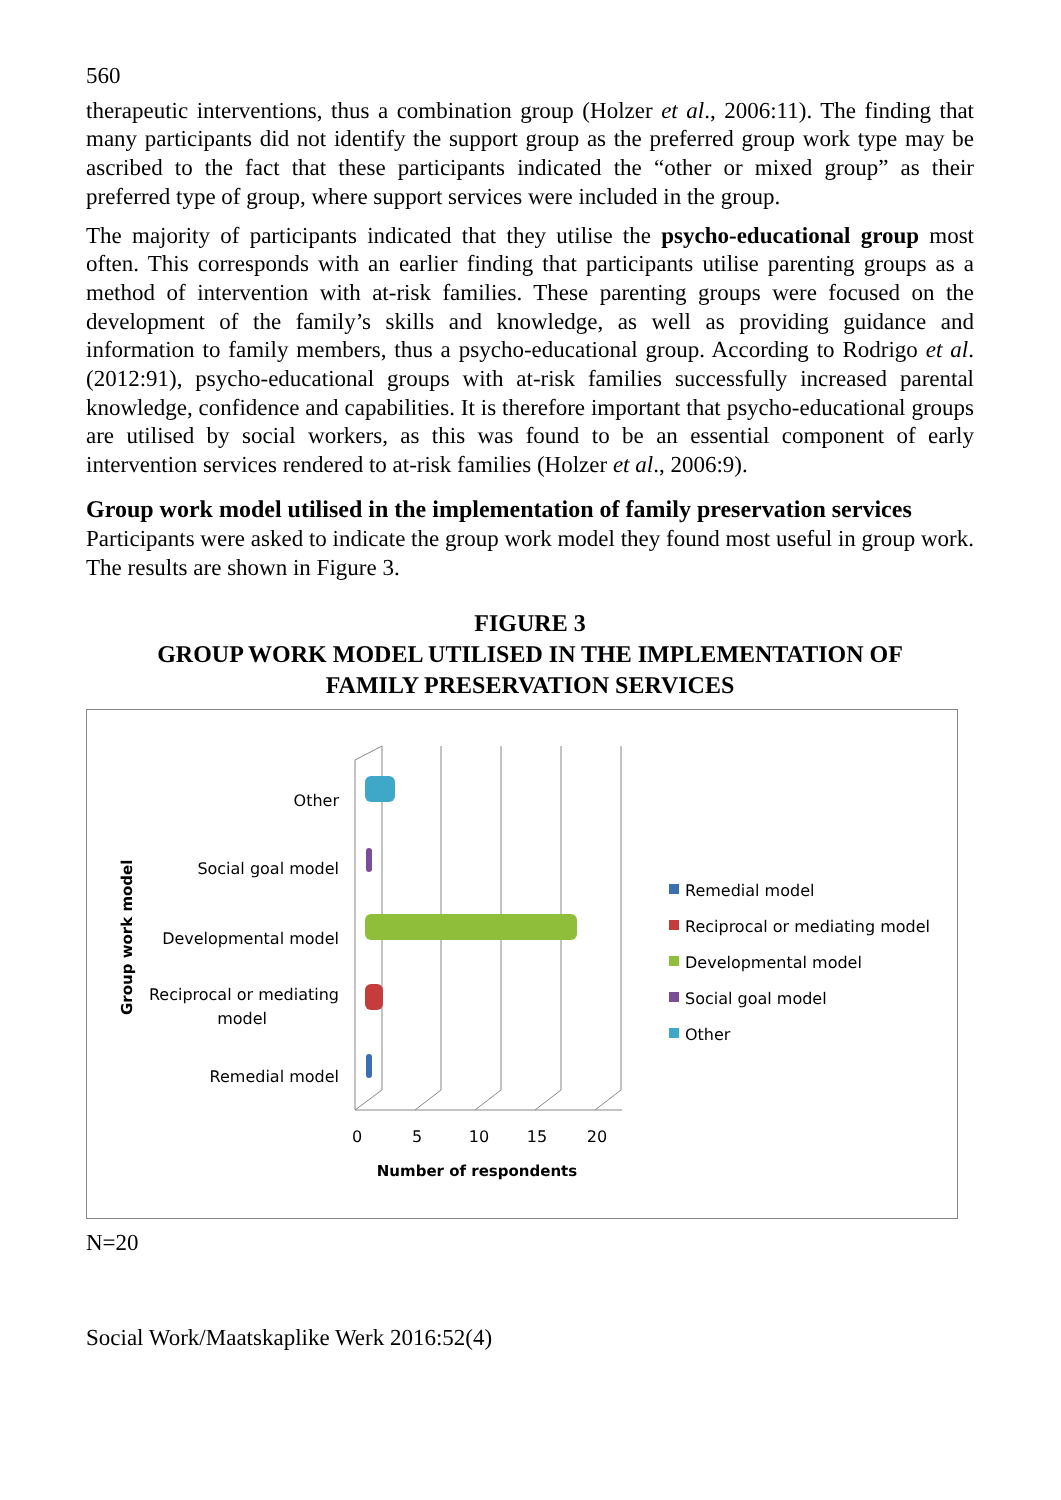560
therapeutic interventions, thus a combination group (Holzer et al., 2006:11). The finding that many participants did not identify the support group as the preferred group work type may be ascribed to the fact that these participants indicated the “other or mixed group” as their preferred type of group, where support services were included in the group.
The majority of participants indicated that they utilise the psycho-educational group most often. This corresponds with an earlier finding that participants utilise parenting groups as a method of intervention with at-risk families. These parenting groups were focused on the development of the family’s skills and knowledge, as well as providing guidance and information to family members, thus a psycho-educational group. According to Rodrigo et al. (2012:91), psycho-educational groups with at-risk families successfully increased parental knowledge, confidence and capabilities. It is therefore important that psycho-educational groups are utilised by social workers, as this was found to be an essential component of early intervention services rendered to at-risk families (Holzer et al., 2006:9).
Group work model utilised in the implementation of family preservation services
Participants were asked to indicate the group work model they found most useful in group work. The results are shown in Figure 3.
FIGURE 3
GROUP WORK MODEL UTILISED IN THE IMPLEMENTATION OF
FAMILY PRESERVATION SERVICES
Other
Social goal model
Developmental model
Reciprocal or mediating
model
Remedial model
Group work model
0
5
10
15
20
Number of respondents
Remedial model
Reciprocal or mediating model
Developmental model
Social goal model
Other
N=20
Social Work/Maatskaplike Werk 2016:52(4)